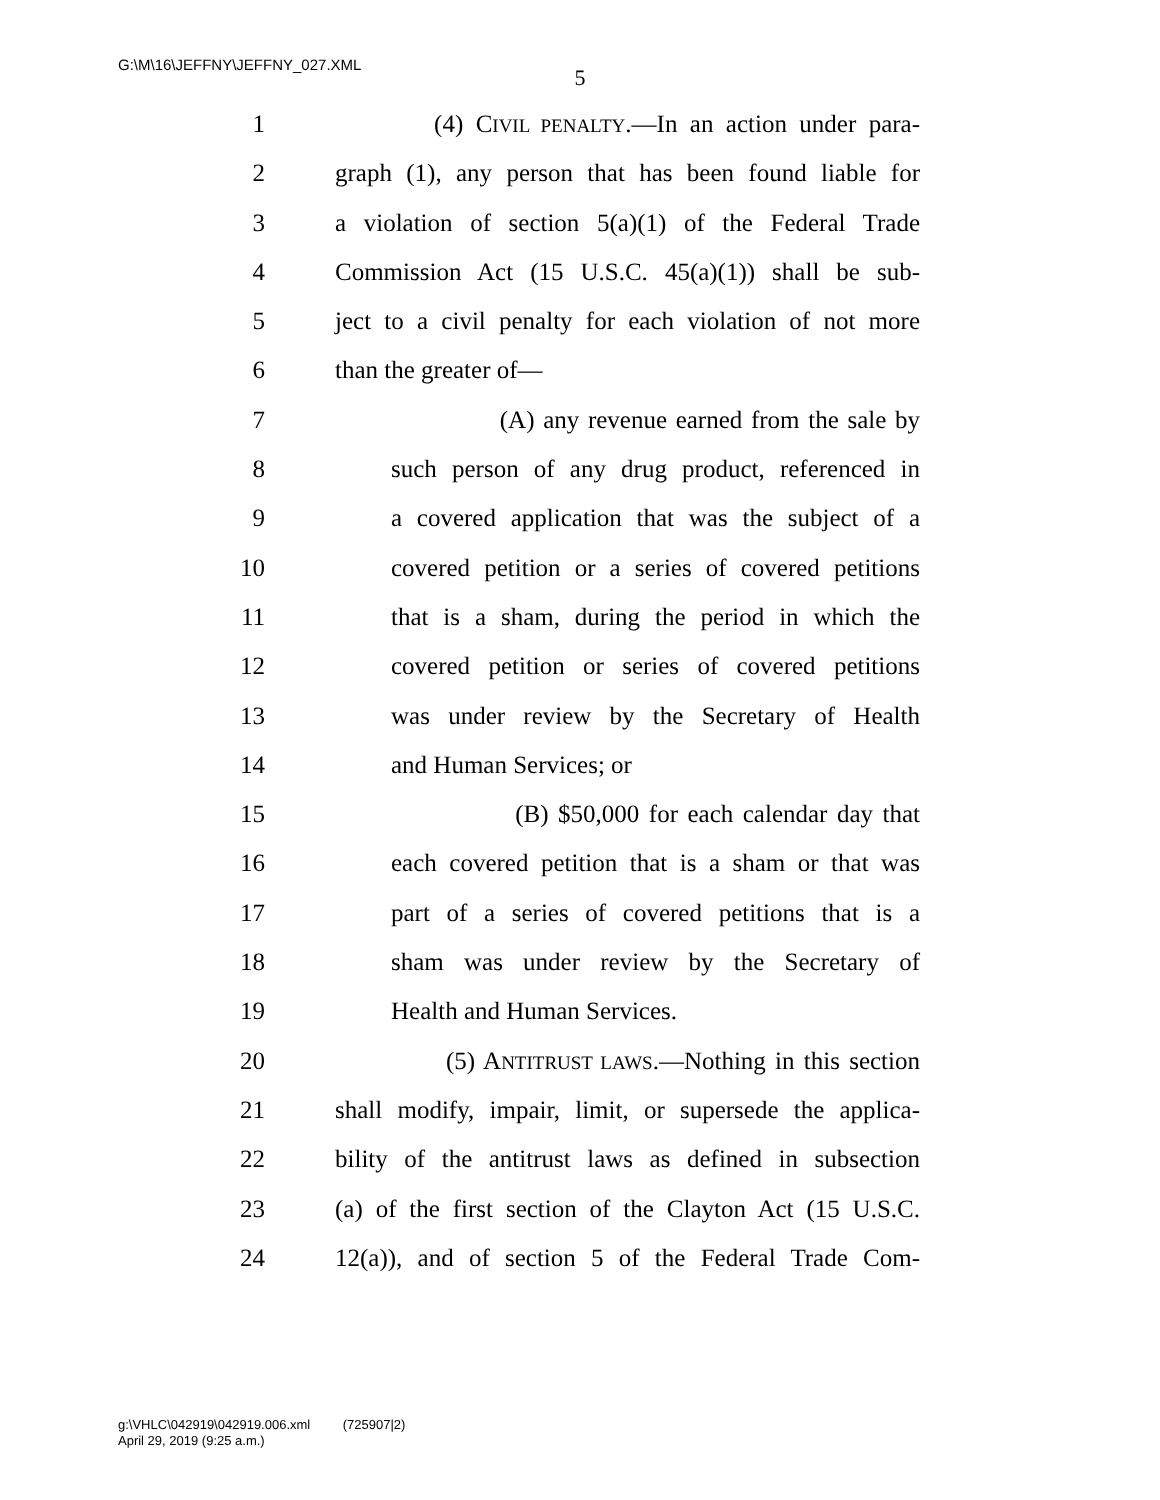G:\M\16\JEFFNY\JEFFNY_027.XML
5
1 (4) CIVIL PENALTY.—In an action under para-
2 graph (1), any person that has been found liable for
3 a violation of section 5(a)(1) of the Federal Trade
4 Commission Act (15 U.S.C. 45(a)(1)) shall be sub-
5 ject to a civil penalty for each violation of not more
6 than the greater of—
7 (A) any revenue earned from the sale by
8 such person of any drug product, referenced in
9 a covered application that was the subject of a
10 covered petition or a series of covered petitions
11 that is a sham, during the period in which the
12 covered petition or series of covered petitions
13 was under review by the Secretary of Health
14 and Human Services; or
15 (B) $50,000 for each calendar day that
16 each covered petition that is a sham or that was
17 part of a series of covered petitions that is a
18 sham was under review by the Secretary of
19 Health and Human Services.
20 (5) ANTITRUST LAWS.—Nothing in this section
21 shall modify, impair, limit, or supersede the applica-
22 bility of the antitrust laws as defined in subsection
23 (a) of the first section of the Clayton Act (15 U.S.C.
24 12(a)), and of section 5 of the Federal Trade Com-
g:\VHLC\042919\042919.006.xml (725907|2)
April 29, 2019 (9:25 a.m.)